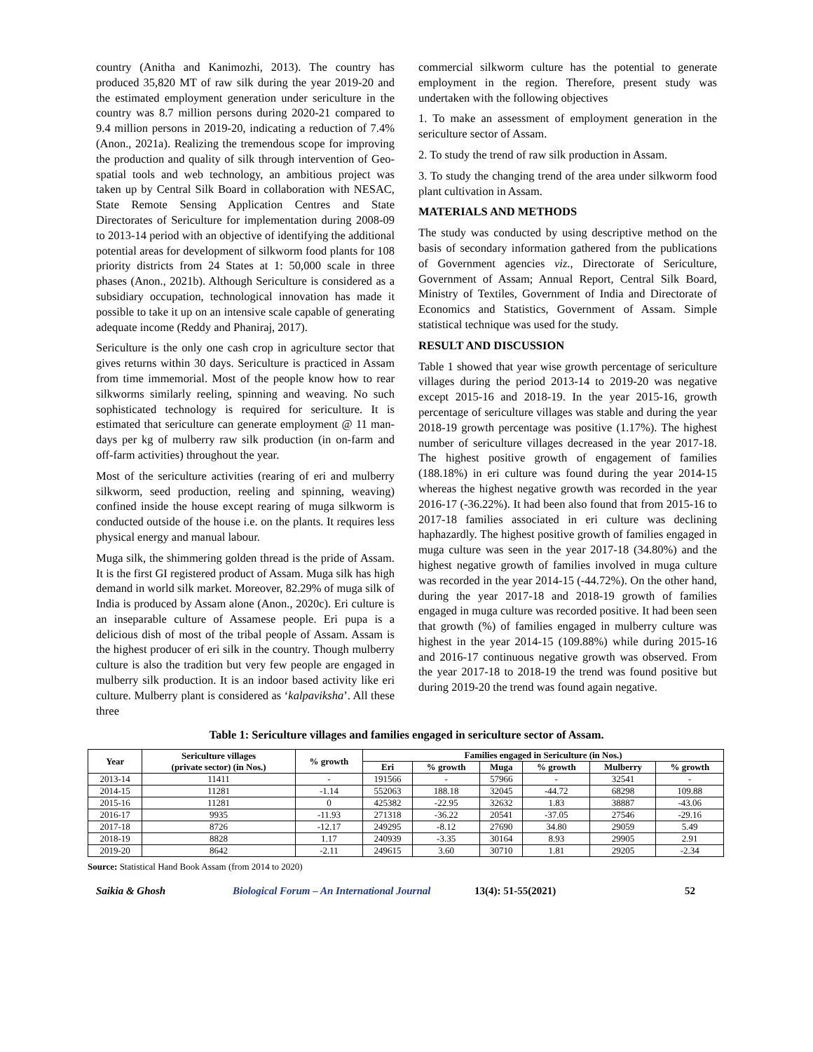country (Anitha and Kanimozhi, 2013). The country has produced 35,820 MT of raw silk during the year 2019-20 and the estimated employment generation under sericulture in the country was 8.7 million persons during 2020-21 compared to 9.4 million persons in 2019-20, indicating a reduction of 7.4% (Anon., 2021a). Realizing the tremendous scope for improving the production and quality of silk through intervention of Geo-spatial tools and web technology, an ambitious project was taken up by Central Silk Board in collaboration with NESAC, State Remote Sensing Application Centres and State Directorates of Sericulture for implementation during 2008-09 to 2013-14 period with an objective of identifying the additional potential areas for development of silkworm food plants for 108 priority districts from 24 States at 1: 50,000 scale in three phases (Anon., 2021b). Although Sericulture is considered as a subsidiary occupation, technological innovation has made it possible to take it up on an intensive scale capable of generating adequate income (Reddy and Phaniraj, 2017).
Sericulture is the only one cash crop in agriculture sector that gives returns within 30 days. Sericulture is practiced in Assam from time immemorial. Most of the people know how to rear silkworms similarly reeling, spinning and weaving. No such sophisticated technology is required for sericulture. It is estimated that sericulture can generate employment @ 11 man-days per kg of mulberry raw silk production (in on-farm and off-farm activities) throughout the year.
Most of the sericulture activities (rearing of eri and mulberry silkworm, seed production, reeling and spinning, weaving) confined inside the house except rearing of muga silkworm is conducted outside of the house i.e. on the plants. It requires less physical energy and manual labour.
Muga silk, the shimmering golden thread is the pride of Assam. It is the first GI registered product of Assam. Muga silk has high demand in world silk market. Moreover, 82.29% of muga silk of India is produced by Assam alone (Anon., 2020c). Eri culture is an inseparable culture of Assamese people. Eri pupa is a delicious dish of most of the tribal people of Assam. Assam is the highest producer of eri silk in the country. Though mulberry culture is also the tradition but very few people are engaged in mulberry silk production. It is an indoor based activity like eri culture. Mulberry plant is considered as ‘kalpaviksha’. All these three
commercial silkworm culture has the potential to generate employment in the region. Therefore, present study was undertaken with the following objectives
1. To make an assessment of employment generation in the sericulture sector of Assam.
2. To study the trend of raw silk production in Assam.
3. To study the changing trend of the area under silkworm food plant cultivation in Assam.
MATERIALS AND METHODS
The study was conducted by using descriptive method on the basis of secondary information gathered from the publications of Government agencies viz., Directorate of Sericulture, Government of Assam; Annual Report, Central Silk Board, Ministry of Textiles, Government of India and Directorate of Economics and Statistics, Government of Assam. Simple statistical technique was used for the study.
RESULT AND DISCUSSION
Table 1 showed that year wise growth percentage of sericulture villages during the period 2013-14 to 2019-20 was negative except 2015-16 and 2018-19. In the year 2015-16, growth percentage of sericulture villages was stable and during the year 2018-19 growth percentage was positive (1.17%). The highest number of sericulture villages decreased in the year 2017-18. The highest positive growth of engagement of families (188.18%) in eri culture was found during the year 2014-15 whereas the highest negative growth was recorded in the year 2016-17 (-36.22%). It had been also found that from 2015-16 to 2017-18 families associated in eri culture was declining haphazardly. The highest positive growth of families engaged in muga culture was seen in the year 2017-18 (34.80%) and the highest negative growth of families involved in muga culture was recorded in the year 2014-15 (-44.72%). On the other hand, during the year 2017-18 and 2018-19 growth of families engaged in muga culture was recorded positive. It had been seen that growth (%) of families engaged in mulberry culture was highest in the year 2014-15 (109.88%) while during 2015-16 and 2016-17 continuous negative growth was observed. From the year 2017-18 to 2018-19 the trend was found positive but during 2019-20 the trend was found again negative.
Table 1: Sericulture villages and families engaged in sericulture sector of Assam.
| Year | Sericulture villages (private sector) (in Nos.) | % growth | Families engaged in Sericulture (in Nos.) | | | | | |
| --- | --- | --- | --- | --- | --- | --- | --- | --- |
| | | | Eri | % growth | Muga | % growth | Mulberry | % growth |
| 2013-14 | 11411 | - | 191566 | - | 57966 | - | 32541 | - |
| 2014-15 | 11281 | -1.14 | 552063 | 188.18 | 32045 | -44.72 | 68298 | 109.88 |
| 2015-16 | 11281 | 0 | 425382 | -22.95 | 32632 | 1.83 | 38887 | -43.06 |
| 2016-17 | 9935 | -11.93 | 271318 | -36.22 | 20541 | -37.05 | 27546 | -29.16 |
| 2017-18 | 8726 | -12.17 | 249295 | -8.12 | 27690 | 34.80 | 29059 | 5.49 |
| 2018-19 | 8828 | 1.17 | 240939 | -3.35 | 30164 | 8.93 | 29905 | 2.91 |
| 2019-20 | 8642 | -2.11 | 249615 | 3.60 | 30710 | 1.81 | 29205 | -2.34 |
Source: Statistical Hand Book Assam (from 2014 to 2020)
Saikia & Ghosh Biological Forum – An International Journal 13(4): 51-55(2021) 52